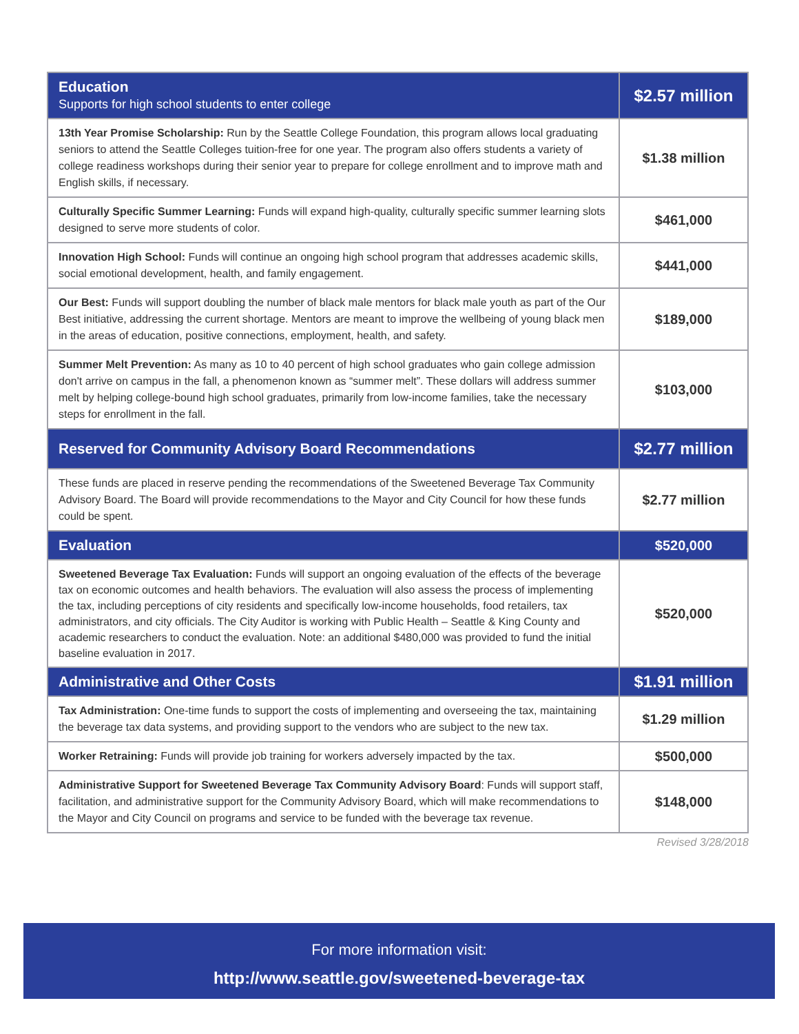| Education Supports for high school students to enter college | $2.57 million |
| --- | --- |
| 13th Year Promise Scholarship: Run by the Seattle College Foundation, this program allows local graduating seniors to attend the Seattle Colleges tuition-free for one year. The program also offers students a variety of college readiness workshops during their senior year to prepare for college enrollment and to improve math and English skills, if necessary. | $1.38 million |
| Culturally Specific Summer Learning: Funds will expand high-quality, culturally specific summer learning slots designed to serve more students of color. | $461,000 |
| Innovation High School: Funds will continue an ongoing high school program that addresses academic skills, social emotional development, health, and family engagement. | $441,000 |
| Our Best: Funds will support doubling the number of black male mentors for black male youth as part of the Our Best initiative, addressing the current shortage. Mentors are meant to improve the wellbeing of young black men in the areas of education, positive connections, employment, health, and safety. | $189,000 |
| Summer Melt Prevention: As many as 10 to 40 percent of high school graduates who gain college admission don't arrive on campus in the fall, a phenomenon known as “summer melt”. These dollars will address summer melt by helping college-bound high school graduates, primarily from low-income families, take the necessary steps for enrollment in the fall. | $103,000 |
| Reserved for Community Advisory Board Recommendations | $2.77 million |
| These funds are placed in reserve pending the recommendations of the Sweetened Beverage Tax Community Advisory Board. The Board will provide recommendations to the Mayor and City Council for how these funds could be spent. | $2.77 million |
| Evaluation | $520,000 |
| Sweetened Beverage Tax Evaluation: Funds will support an ongoing evaluation of the effects of the beverage tax on economic outcomes and health behaviors. The evaluation will also assess the process of implementing the tax, including perceptions of city residents and specifically low-income households, food retailers, tax administrators, and city officials. The City Auditor is working with Public Health – Seattle & King County and academic researchers to conduct the evaluation. Note: an additional $480,000 was provided to fund the initial baseline evaluation in 2017. | $520,000 |
| Administrative and Other Costs | $1.91 million |
| Tax Administration: One-time funds to support the costs of implementing and overseeing the tax, maintaining the beverage tax data systems, and providing support to the vendors who are subject to the new tax. | $1.29 million |
| Worker Retraining: Funds will provide job training for workers adversely impacted by the tax. | $500,000 |
| Administrative Support for Sweetened Beverage Tax Community Advisory Board : Funds will support staff, facilitation, and administrative support for the Community Advisory Board, which will make recommendations to the Mayor and City Council on programs and service to be funded with the beverage tax revenue. | $148,000 |
Revised 3/28/2018
For more information visit:
http://www.seattle.gov/sweetened-beverage-tax